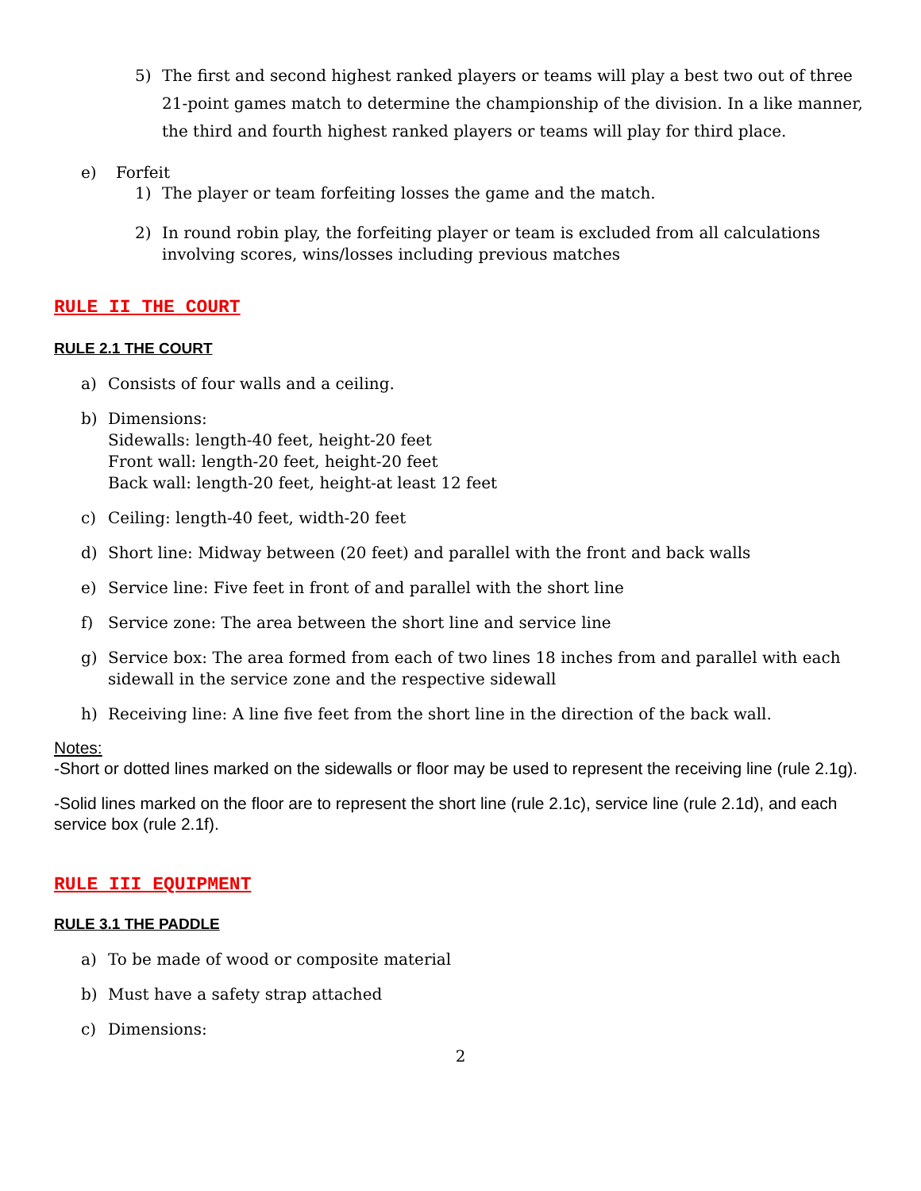5) The first and second highest ranked players or teams will play a best two out of three 21-point games match to determine the championship of the division. In a like manner, the third and fourth highest ranked players or teams will play for third place.
e) Forfeit
1) The player or team forfeiting losses the game and the match.
2) In round robin play, the forfeiting player or team is excluded from all calculations involving scores, wins/losses including previous matches
RULE II THE COURT
RULE 2.1 THE COURT
a) Consists of four walls and a ceiling.
b) Dimensions:
Sidewalls: length-40 feet, height-20 feet
Front wall: length-20 feet, height-20 feet
Back wall: length-20 feet, height-at least 12 feet
c) Ceiling: length-40 feet, width-20 feet
d) Short line: Midway between (20 feet) and parallel with the front and back walls
e) Service line: Five feet in front of and parallel with the short line
f) Service zone: The area between the short line and service line
g) Service box: The area formed from each of two lines 18 inches from and parallel with each sidewall in the service zone and the respective sidewall
h) Receiving line: A line five feet from the short line in the direction of the back wall.
Notes:
-Short or dotted lines marked on the sidewalls or floor may be used to represent the receiving line (rule 2.1g).
-Solid lines marked on the floor are to represent the short line (rule 2.1c), service line (rule 2.1d), and each service box (rule 2.1f).
RULE III EQUIPMENT
RULE 3.1 THE PADDLE
a) To be made of wood or composite material
b) Must have a safety strap attached
c) Dimensions:
2